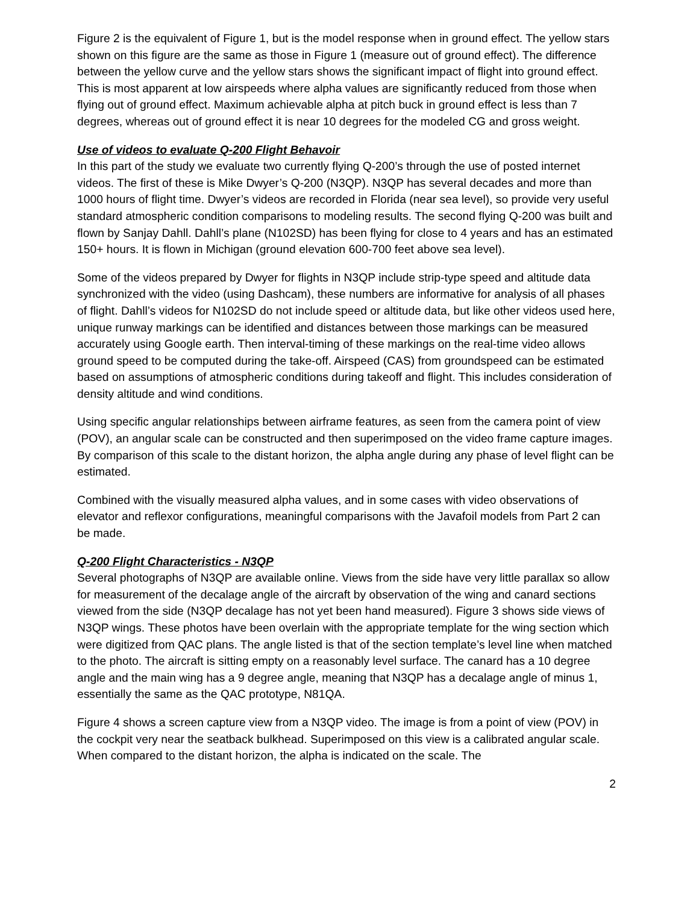Figure 2 is the equivalent of Figure 1, but is the model response when in ground effect. The yellow stars shown on this figure are the same as those in Figure 1 (measure out of ground effect). The difference between the yellow curve and the yellow stars shows the significant impact of flight into ground effect. This is most apparent at low airspeeds where alpha values are significantly reduced from those when flying out of ground effect. Maximum achievable alpha at pitch buck in ground effect is less than 7 degrees, whereas out of ground effect it is near 10 degrees for the modeled CG and gross weight.
Use of videos to evaluate Q-200 Flight Behavoir
In this part of the study we evaluate two currently flying Q-200’s through the use of posted internet videos. The first of these is Mike Dwyer’s Q-200 (N3QP). N3QP has several decades and more than 1000 hours of flight time. Dwyer’s videos are recorded in Florida (near sea level), so provide very useful standard atmospheric condition comparisons to modeling results. The second flying Q-200 was built and flown by Sanjay Dahll. Dahll’s plane (N102SD) has been flying for close to 4 years and has an estimated 150+ hours. It is flown in Michigan (ground elevation 600-700 feet above sea level).
Some of the videos prepared by Dwyer for flights in N3QP include strip-type speed and altitude data synchronized with the video (using Dashcam), these numbers are informative for analysis of all phases of flight. Dahll’s videos for N102SD do not include speed or altitude data, but like other videos used here, unique runway markings can be identified and distances between those markings can be measured accurately using Google earth. Then interval-timing of these markings on the real-time video allows ground speed to be computed during the take-off. Airspeed (CAS) from groundspeed can be estimated based on assumptions of atmospheric conditions during takeoff and flight. This includes consideration of density altitude and wind conditions.
Using specific angular relationships between airframe features, as seen from the camera point of view (POV), an angular scale can be constructed and then superimposed on the video frame capture images. By comparison of this scale to the distant horizon, the alpha angle during any phase of level flight can be estimated.
Combined with the visually measured alpha values, and in some cases with video observations of elevator and reflexor configurations, meaningful comparisons with the Javafoil models from Part 2 can be made.
Q-200 Flight Characteristics - N3QP
Several photographs of N3QP are available online. Views from the side have very little parallax so allow for measurement of the decalage angle of the aircraft by observation of the wing and canard sections viewed from the side (N3QP decalage has not yet been hand measured). Figure 3 shows side views of N3QP wings. These photos have been overlain with the appropriate template for the wing section which were digitized from QAC plans. The angle listed is that of the section template’s level line when matched to the photo. The aircraft is sitting empty on a reasonably level surface. The canard has a 10 degree angle and the main wing has a 9 degree angle, meaning that N3QP has a decalage angle of minus 1, essentially the same as the QAC prototype, N81QA.
Figure 4 shows a screen capture view from a N3QP video. The image is from a point of view (POV) in the cockpit very near the seatback bulkhead. Superimposed on this view is a calibrated angular scale. When compared to the distant horizon, the alpha is indicated on the scale. The
2